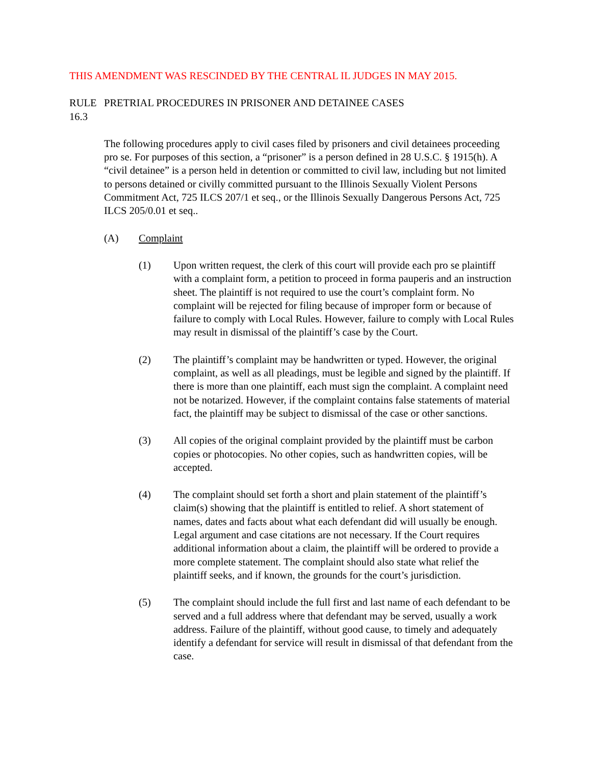THIS AMENDMENT WAS RESCINDED BY THE CENTRAL IL JUDGES IN MAY 2015.
RULE 16.3 PRETRIAL PROCEDURES IN PRISONER AND DETAINEE CASES
The following procedures apply to civil cases filed by prisoners and civil detainees proceeding pro se. For purposes of this section, a “prisoner” is a person defined in 28 U.S.C. § 1915(h). A “civil detainee” is a person held in detention or committed to civil law, including but not limited to persons detained or civilly committed pursuant to the Illinois Sexually Violent Persons Commitment Act, 725 ILCS 207/1 et seq., or the Illinois Sexually Dangerous Persons Act, 725 ILCS 205/0.01 et seq..
(A) Complaint
(1) Upon written request, the clerk of this court will provide each pro se plaintiff with a complaint form, a petition to proceed in forma pauperis and an instruction sheet. The plaintiff is not required to use the court’s complaint form. No complaint will be rejected for filing because of improper form or because of failure to comply with Local Rules. However, failure to comply with Local Rules may result in dismissal of the plaintiff’s case by the Court.
(2) The plaintiff’s complaint may be handwritten or typed. However, the original complaint, as well as all pleadings, must be legible and signed by the plaintiff. If there is more than one plaintiff, each must sign the complaint. A complaint need not be notarized. However, if the complaint contains false statements of material fact, the plaintiff may be subject to dismissal of the case or other sanctions.
(3) All copies of the original complaint provided by the plaintiff must be carbon copies or photocopies. No other copies, such as handwritten copies, will be accepted.
(4) The complaint should set forth a short and plain statement of the plaintiff’s claim(s) showing that the plaintiff is entitled to relief. A short statement of names, dates and facts about what each defendant did will usually be enough. Legal argument and case citations are not necessary. If the Court requires additional information about a claim, the plaintiff will be ordered to provide a more complete statement. The complaint should also state what relief the plaintiff seeks, and if known, the grounds for the court’s jurisdiction.
(5) The complaint should include the full first and last name of each defendant to be served and a full address where that defendant may be served, usually a work address. Failure of the plaintiff, without good cause, to timely and adequately identify a defendant for service will result in dismissal of that defendant from the case.